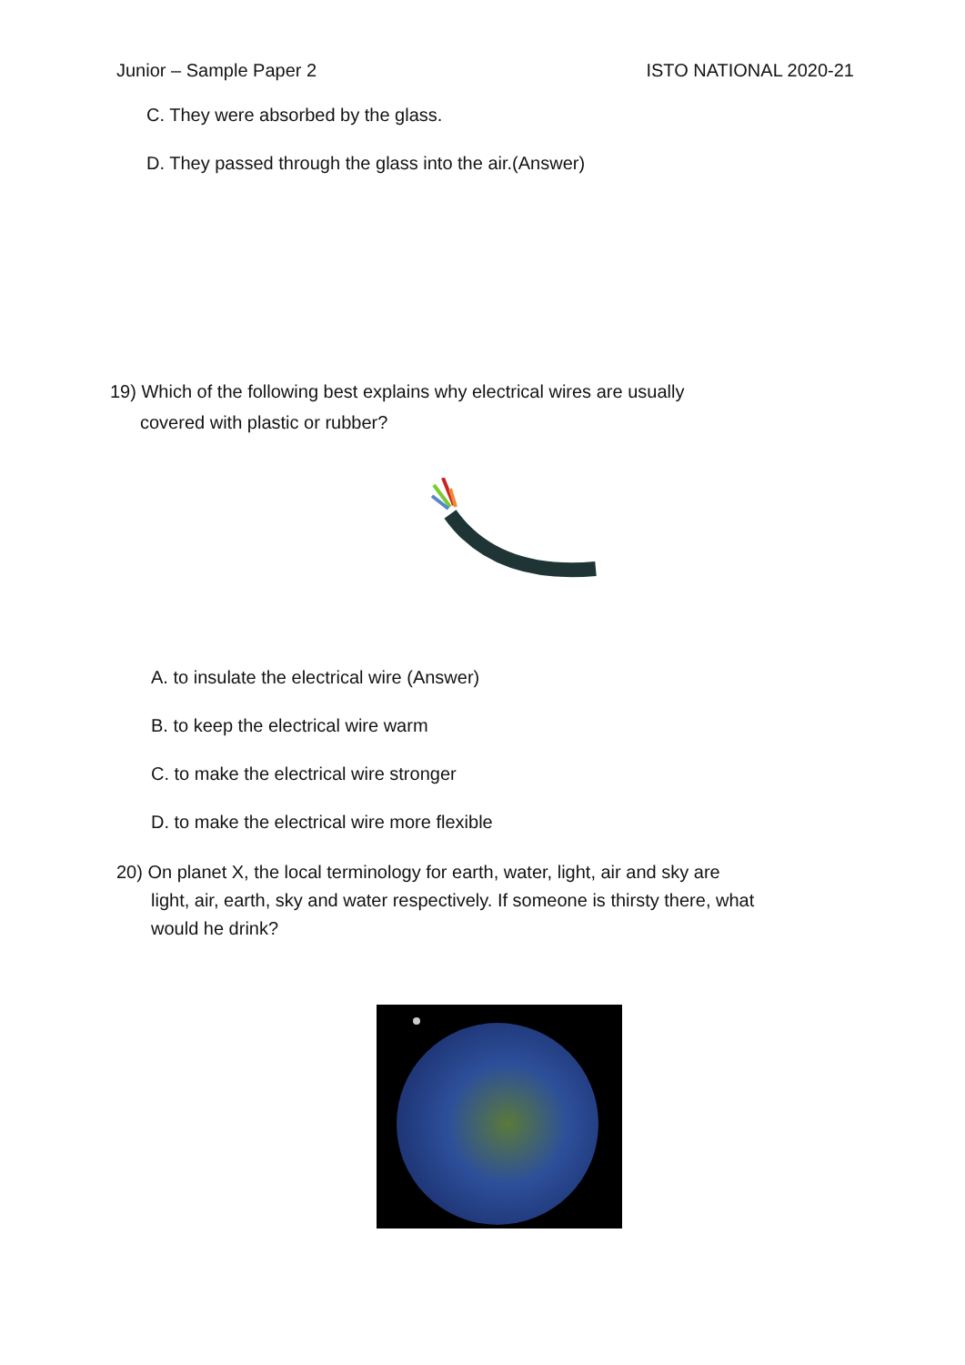Junior – Sample Paper 2 ISTO NATIONAL 2020-21
C. They were absorbed by the glass.
D. They passed through the glass into the air.(Answer)
19) Which of the following best explains why electrical wires are usually
covered with plastic or rubber?
A. to insulate the electrical wire (Answer)
B. to keep the electrical wire warm
C. to make the electrical wire stronger
D. to make the electrical wire more flexible
20) On planet X, the local terminology for earth, water, light, air and sky are
light, air, earth, sky and water respectively. If someone is thirsty there, what
would he drink?